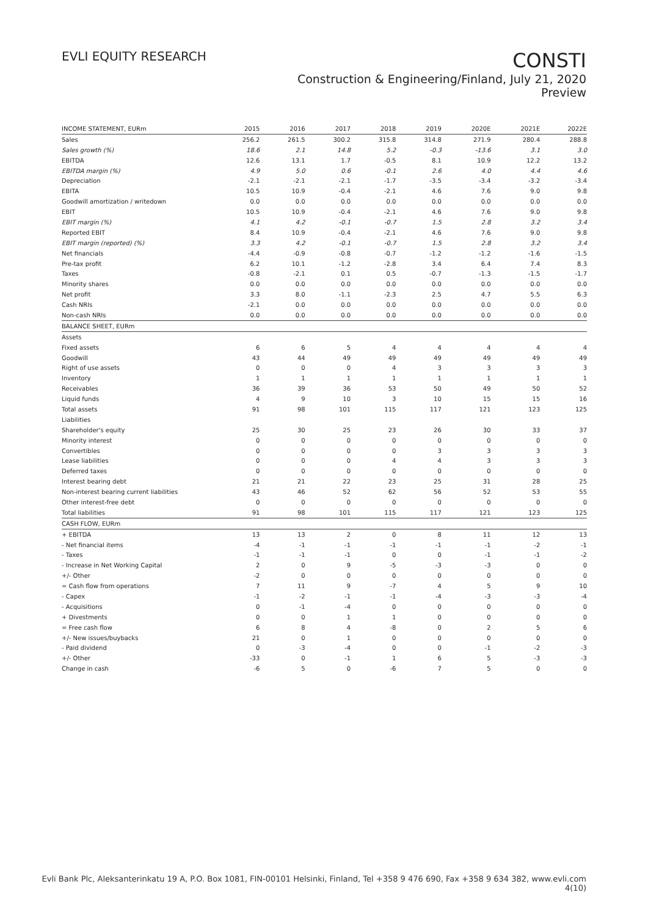EVLI EQUITY RESEARCH
CONSTI
Construction & Engineering/Finland, July 21, 2020
Preview
| INCOME STATEMENT, EURm | 2015 | 2016 | 2017 | 2018 | 2019 | 2020E | 2021E | 2022E |
| --- | --- | --- | --- | --- | --- | --- | --- | --- |
| Sales | 256.2 | 261.5 | 300.2 | 315.8 | 314.8 | 271.9 | 280.4 | 288.8 |
| Sales growth (%) | 18.6 | 2.1 | 14.8 | 5.2 | -0.3 | -13.6 | 3.1 | 3.0 |
| EBITDA | 12.6 | 13.1 | 1.7 | -0.5 | 8.1 | 10.9 | 12.2 | 13.2 |
| EBITDA margin (%) | 4.9 | 5.0 | 0.6 | -0.1 | 2.6 | 4.0 | 4.4 | 4.6 |
| Depreciation | -2.1 | -2.1 | -2.1 | -1.7 | -3.5 | -3.4 | -3.2 | -3.4 |
| EBITA | 10.5 | 10.9 | -0.4 | -2.1 | 4.6 | 7.6 | 9.0 | 9.8 |
| Goodwill amortization / writedown | 0.0 | 0.0 | 0.0 | 0.0 | 0.0 | 0.0 | 0.0 | 0.0 |
| EBIT | 10.5 | 10.9 | -0.4 | -2.1 | 4.6 | 7.6 | 9.0 | 9.8 |
| EBIT margin (%) | 4.1 | 4.2 | -0.1 | -0.7 | 1.5 | 2.8 | 3.2 | 3.4 |
| Reported EBIT | 8.4 | 10.9 | -0.4 | -2.1 | 4.6 | 7.6 | 9.0 | 9.8 |
| EBIT margin (reported) (%) | 3.3 | 4.2 | -0.1 | -0.7 | 1.5 | 2.8 | 3.2 | 3.4 |
| Net financials | -4.4 | -0.9 | -0.8 | -0.7 | -1.2 | -1.2 | -1.6 | -1.5 |
| Pre-tax profit | 6.2 | 10.1 | -1.2 | -2.8 | 3.4 | 6.4 | 7.4 | 8.3 |
| Taxes | -0.8 | -2.1 | 0.1 | 0.5 | -0.7 | -1.3 | -1.5 | -1.7 |
| Minority shares | 0.0 | 0.0 | 0.0 | 0.0 | 0.0 | 0.0 | 0.0 | 0.0 |
| Net profit | 3.3 | 8.0 | -1.1 | -2.3 | 2.5 | 4.7 | 5.5 | 6.3 |
| Cash NRIs | -2.1 | 0.0 | 0.0 | 0.0 | 0.0 | 0.0 | 0.0 | 0.0 |
| Non-cash NRIs | 0.0 | 0.0 | 0.0 | 0.0 | 0.0 | 0.0 | 0.0 | 0.0 |
| BALANCE SHEET, EURm | | | | | | | | |
| Assets | | | | | | | | |
| Fixed assets | 6 | 6 | 5 | 4 | 4 | 4 | 4 | 4 |
| Goodwill | 43 | 44 | 49 | 49 | 49 | 49 | 49 | 49 |
| Right of use assets | 0 | 0 | 0 | 4 | 3 | 3 | 3 | 3 |
| Inventory | 1 | 1 | 1 | 1 | 1 | 1 | 1 | 1 |
| Receivables | 36 | 39 | 36 | 53 | 50 | 49 | 50 | 52 |
| Liquid funds | 4 | 9 | 10 | 3 | 10 | 15 | 15 | 16 |
| Total assets | 91 | 98 | 101 | 115 | 117 | 121 | 123 | 125 |
| Liabilities | | | | | | | | |
| Shareholder's equity | 25 | 30 | 25 | 23 | 26 | 30 | 33 | 37 |
| Minority interest | 0 | 0 | 0 | 0 | 0 | 0 | 0 | 0 |
| Convertibles | 0 | 0 | 0 | 0 | 3 | 3 | 3 | 3 |
| Lease liabilities | 0 | 0 | 0 | 4 | 4 | 3 | 3 | 3 |
| Deferred taxes | 0 | 0 | 0 | 0 | 0 | 0 | 0 | 0 |
| Interest bearing debt | 21 | 21 | 22 | 23 | 25 | 31 | 28 | 25 |
| Non-interest bearing current liabilities | 43 | 46 | 52 | 62 | 56 | 52 | 53 | 55 |
| Other interest-free debt | 0 | 0 | 0 | 0 | 0 | 0 | 0 | 0 |
| Total liabilities | 91 | 98 | 101 | 115 | 117 | 121 | 123 | 125 |
| CASH FLOW, EURm | | | | | | | | |
| + EBITDA | 13 | 13 | 2 | 0 | 8 | 11 | 12 | 13 |
| - Net financial items | -4 | -1 | -1 | -1 | -1 | -1 | -2 | -1 |
| - Taxes | -1 | -1 | -1 | 0 | 0 | -1 | -1 | -2 |
| - Increase in Net Working Capital | 2 | 0 | 9 | -5 | -3 | -3 | 0 | 0 |
| +/- Other | -2 | 0 | 0 | 0 | 0 | 0 | 0 | 0 |
| = Cash flow from operations | 7 | 11 | 9 | -7 | 4 | 5 | 9 | 10 |
| - Capex | -1 | -2 | -1 | -1 | -4 | -3 | -3 | -4 |
| - Acquisitions | 0 | -1 | -4 | 0 | 0 | 0 | 0 | 0 |
| + Divestments | 0 | 0 | 1 | 1 | 0 | 0 | 0 | 0 |
| = Free cash flow | 6 | 8 | 4 | -8 | 0 | 2 | 5 | 6 |
| +/- New issues/buybacks | 21 | 0 | 1 | 0 | 0 | 0 | 0 | 0 |
| - Paid dividend | 0 | -3 | -4 | 0 | 0 | -1 | -2 | -3 |
| +/- Other | -33 | 0 | -1 | 1 | 6 | 5 | -3 | -3 |
| Change in cash | -6 | 5 | 0 | -6 | 7 | 5 | 0 | 0 |
Evli Bank Plc, Aleksanterinkatu 19 A, P.O. Box 1081, FIN-00101 Helsinki, Finland, Tel +358 9 476 690, Fax +358 9 634 382, www.evli.com
4(10)